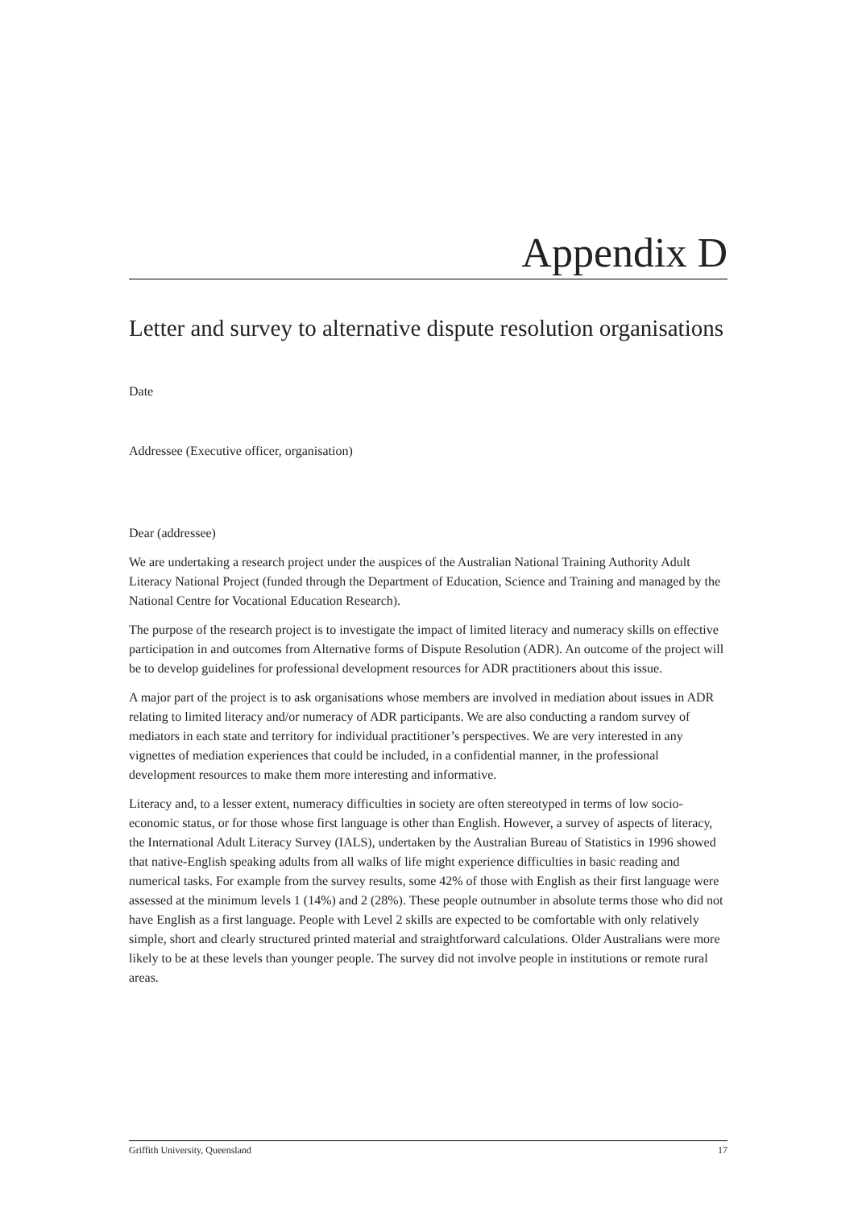Appendix D
Letter and survey to alternative dispute resolution organisations
Date
Addressee (Executive officer, organisation)
Dear (addressee)
We are undertaking a research project under the auspices of the Australian National Training Authority Adult Literacy National Project (funded through the Department of Education, Science and Training and managed by the National Centre for Vocational Education Research).
The purpose of the research project is to investigate the impact of limited literacy and numeracy skills on effective participation in and outcomes from Alternative forms of Dispute Resolution (ADR). An outcome of the project will be to develop guidelines for professional development resources for ADR practitioners about this issue.
A major part of the project is to ask organisations whose members are involved in mediation about issues in ADR relating to limited literacy and/or numeracy of ADR participants. We are also conducting a random survey of mediators in each state and territory for individual practitioner’s perspectives. We are very interested in any vignettes of mediation experiences that could be included, in a confidential manner, in the professional development resources to make them more interesting and informative.
Literacy and, to a lesser extent, numeracy difficulties in society are often stereotyped in terms of low socio-economic status, or for those whose first language is other than English. However, a survey of aspects of literacy, the International Adult Literacy Survey (IALS), undertaken by the Australian Bureau of Statistics in 1996 showed that native-English speaking adults from all walks of life might experience difficulties in basic reading and numerical tasks. For example from the survey results, some 42% of those with English as their first language were assessed at the minimum levels 1 (14%) and 2 (28%). These people outnumber in absolute terms those who did not have English as a first language. People with Level 2 skills are expected to be comfortable with only relatively simple, short and clearly structured printed material and straightforward calculations. Older Australians were more likely to be at these levels than younger people. The survey did not involve people in institutions or remote rural areas.
Griffith University, Queensland 17